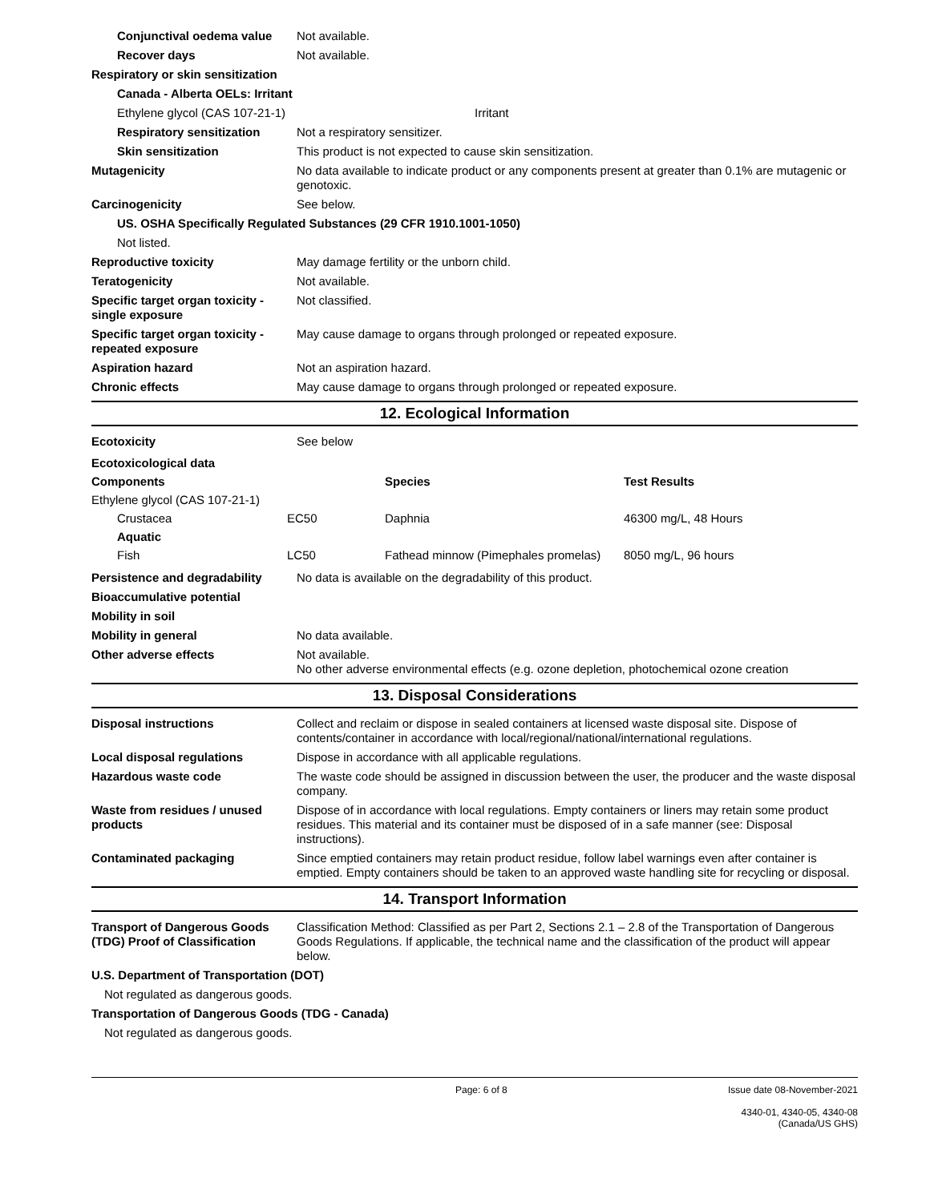Conjunctival oedema value
Not available.
Recover days Not available.
Respiratory or skin sensitization
Canada - Alberta OELs: Irritant
Ethylene glycol (CAS 107-21-1) Irritant
Respiratory sensitization
Not a respiratory sensitizer.
Skin sensitization This product is not expected to cause skin sensitization.
Mutagenicity No data available to indicate product or any components present at greater than 0.1% are mutagenic or genotoxic.
Carcinogenicity See below.
US. OSHA Specifically Regulated Substances (29 CFR 1910.1001-1050)
Not listed.
Reproductive toxicity May damage fertility or the unborn child.
Teratogenicity Not available.
Specific target organ toxicity - single exposure
Not classified.
Specific target organ toxicity - repeated exposure
May cause damage to organs through prolonged or repeated exposure.
Aspiration hazard Not an aspiration hazard.
Chronic effects May cause damage to organs through prolonged or repeated exposure.
12. Ecological Information
Ecotoxicity See below
| Ecotoxicological data | | | |
| --- | --- | --- | --- |
| Components | | Species | Test Results |
| Ethylene glycol (CAS 107-21-1) | | | |
| Crustacea | EC50 | Daphnia | 46300 mg/L, 48 Hours |
| Aquatic | | | |
| Fish | LC50 | Fathead minnow (Pimephales promelas) | 8050 mg/L, 96 hours |
Persistence and degradability
No data is available on the degradability of this product.
Bioaccumulative potential
Mobility in soil
Mobility in general No data available.
Other adverse effects Not available.
No other adverse environmental effects (e.g. ozone depletion, photochemical ozone creation
13. Disposal Considerations
Disposal instructions Collect and reclaim or dispose in sealed containers at licensed waste disposal site. Dispose of contents/container in accordance with local/regional/national/international regulations.
Local disposal regulations Dispose in accordance with all applicable regulations.
Hazardous waste code The waste code should be assigned in discussion between the user, the producer and the waste disposal company.
Waste from residues / unused products
Dispose of in accordance with local regulations. Empty containers or liners may retain some product residues. This material and its container must be disposed of in a safe manner (see: Disposal instructions).
Contaminated packaging Since emptied containers may retain product residue, follow label warnings even after container is emptied. Empty containers should be taken to an approved waste handling site for recycling or disposal.
14. Transport Information
Transport of Dangerous Goods (TDG) Proof of Classification
Classification Method: Classified as per Part 2, Sections 2.1 – 2.8 of the Transportation of Dangerous Goods Regulations. If applicable, the technical name and the classification of the product will appear below.
U.S. Department of Transportation (DOT)
Not regulated as dangerous goods.
Transportation of Dangerous Goods (TDG - Canada)
Not regulated as dangerous goods.
Page: 6 of 8 Issue date 08-November-2021
4340-01, 4340-05, 4340-08 (Canada/US GHS)